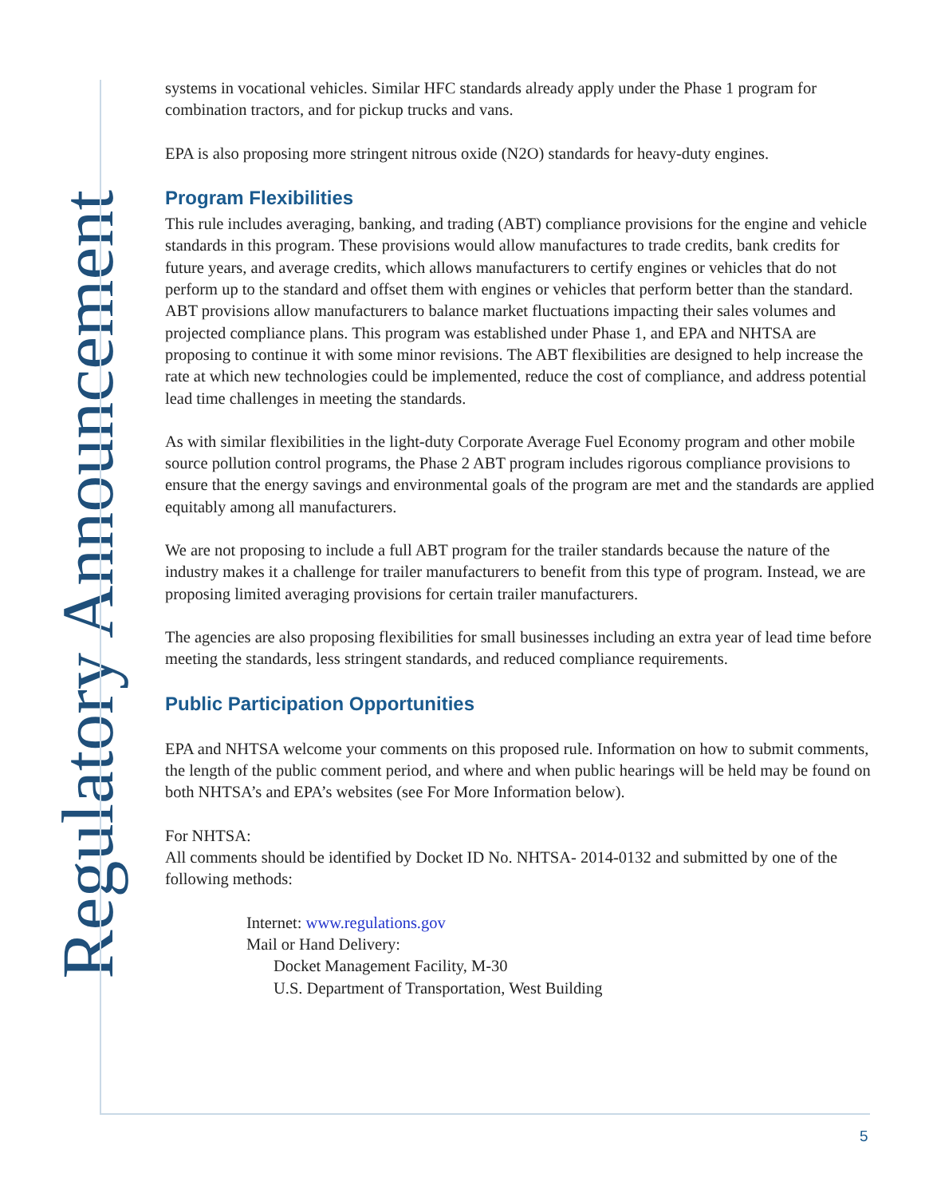Regulatory Announcement
systems in vocational vehicles. Similar HFC standards already apply under the Phase 1 program for combination tractors, and for pickup trucks and vans.
EPA is also proposing more stringent nitrous oxide (N2O) standards for heavy-duty engines.
Program Flexibilities
This rule includes averaging, banking, and trading (ABT) compliance provisions for the engine and vehicle standards in this program. These provisions would allow manufactures to trade credits, bank credits for future years, and average credits, which allows manufacturers to certify engines or vehicles that do not perform up to the standard and offset them with engines or vehicles that perform better than the standard. ABT provisions allow manufacturers to balance market fluctuations impacting their sales volumes and projected compliance plans. This program was established under Phase 1, and EPA and NHTSA are proposing to continue it with some minor revisions. The ABT flexibilities are designed to help increase the rate at which new technologies could be implemented, reduce the cost of compliance, and address potential lead time challenges in meeting the standards.
As with similar flexibilities in the light-duty Corporate Average Fuel Economy program and other mobile source pollution control programs, the Phase 2 ABT program includes rigorous compliance provisions to ensure that the energy savings and environmental goals of the program are met and the standards are applied equitably among all manufacturers.
We are not proposing to include a full ABT program for the trailer standards because the nature of the industry makes it a challenge for trailer manufacturers to benefit from this type of program. Instead, we are proposing limited averaging provisions for certain trailer manufacturers.
The agencies are also proposing flexibilities for small businesses including an extra year of lead time before meeting the standards, less stringent standards, and reduced compliance requirements.
Public Participation Opportunities
EPA and NHTSA welcome your comments on this proposed rule. Information on how to submit comments, the length of the public comment period, and where and when public hearings will be held may be found on both NHTSA’s and EPA’s websites (see For More Information below).
For NHTSA:
All comments should be identified by Docket ID No. NHTSA- 2014-0132 and submitted by one of the following methods:
Internet: www.regulations.gov
Mail or Hand Delivery:
Docket Management Facility, M-30
U.S. Department of Transportation, West Building
5